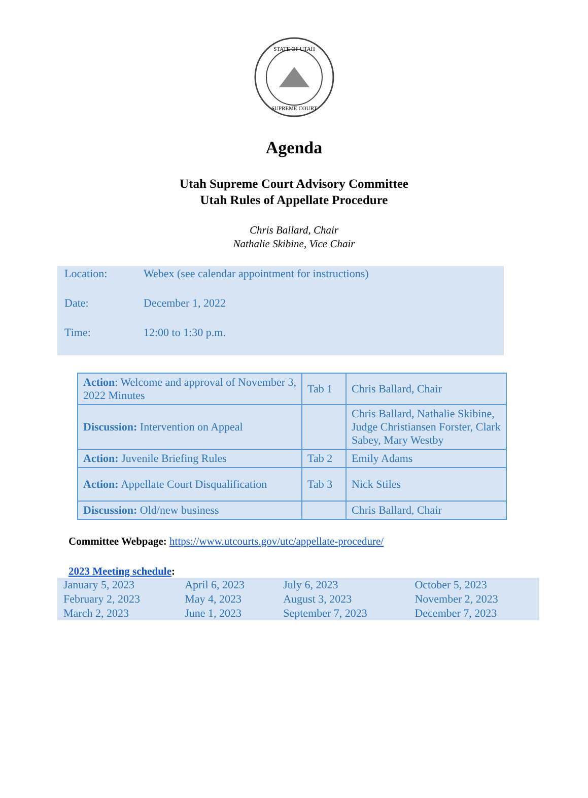STATE OF UTAH
SUPREME COURT
Agenda
Utah Supreme Court Advisory Committee
Utah Rules of Appellate Procedure
Chris Ballard, Chair
Nathalie Skibine, Vice Chair
| Location: | Webex (see calendar appointment for instructions) |
| Date: | December 1, 2022 |
| Time: | 12:00 to 1:30 p.m. |
| Action : Welcome and approval of November 3, 2022 Minutes | Tab 1 | Chris Ballard, Chair |
| Discussion: Intervention on Appeal | | Chris Ballard, Nathalie Skibine, Judge Christiansen Forster, Clark Sabey, Mary Westby |
| Action: Juvenile Briefing Rules | Tab 2 | Emily Adams |
| Action: Appellate Court Disqualification | Tab 3 | Nick Stiles |
| Discussion: Old/new business | | Chris Ballard, Chair |
Committee Webpage: https://www.utcourts.gov/utc/appellate-procedure/
2023 Meeting schedule:
| January 5, 2023 | April 6, 2023 | July 6, 2023 | October 5, 2023 |
| February 2, 2023 | May 4, 2023 | August 3, 2023 | November 2, 2023 |
| March 2, 2023 | June 1, 2023 | September 7, 2023 | December 7, 2023 |